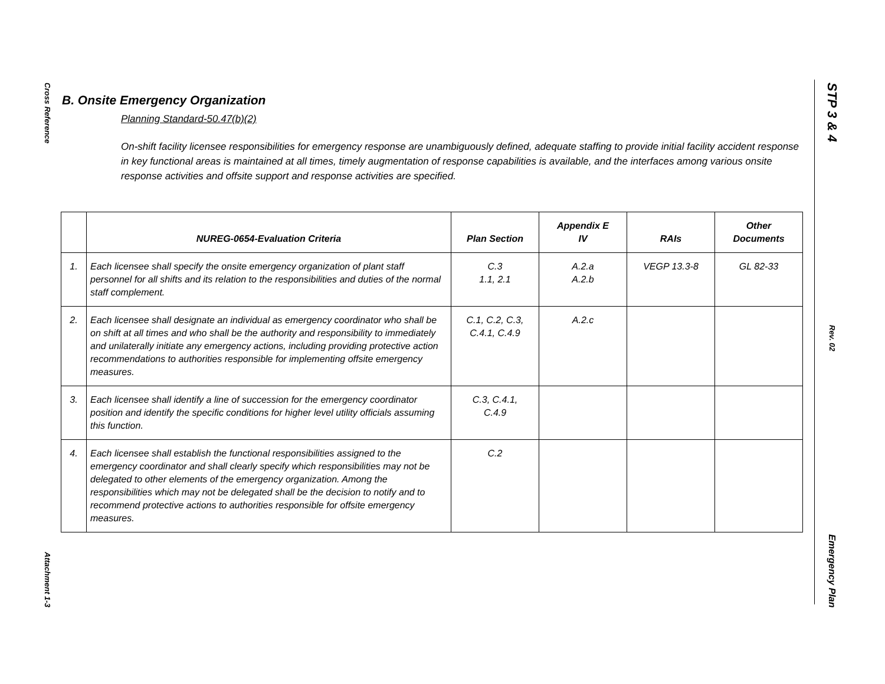Cross Reference
Attachment 1-3
STP 3 & 4
Rev. 02
Emergency Plan
B. Onsite Emergency Organization
Planning Standard-50.47(b)(2)
On-shift facility licensee responsibilities for emergency response are unambiguously defined, adequate staffing to provide initial facility accident response in key functional areas is maintained at all times, timely augmentation of response capabilities is available, and the interfaces among various onsite response activities and offsite support and response activities are specified.
| | NUREG-0654-Evaluation Criteria | Plan Section | Appendix E IV | RAIs | Other Documents |
| --- | --- | --- | --- | --- | --- |
| 1. | Each licensee shall specify the onsite emergency organization of plant staff personnel for all shifts and its relation to the responsibilities and duties of the normal staff complement. | C.3 1.1, 2.1 | A.2.a A.2.b | VEGP 13.3-8 | GL 82-33 |
| 2. | Each licensee shall designate an individual as emergency coordinator who shall be on shift at all times and who shall be the authority and responsibility to immediately and unilaterally initiate any emergency actions, including providing protective action recommendations to authorities responsible for implementing offsite emergency measures. | C.1, C.2, C.3, C.4.1, C.4.9 | A.2.c | | |
| 3. | Each licensee shall identify a line of succession for the emergency coordinator position and identify the specific conditions for higher level utility officials assuming this function. | C.3, C.4.1, C.4.9 | | | |
| 4. | Each licensee shall establish the functional responsibilities assigned to the emergency coordinator and shall clearly specify which responsibilities may not be delegated to other elements of the emergency organization. Among the responsibilities which may not be delegated shall be the decision to notify and to recommend protective actions to authorities responsible for offsite emergency measures. | C.2 | | | |